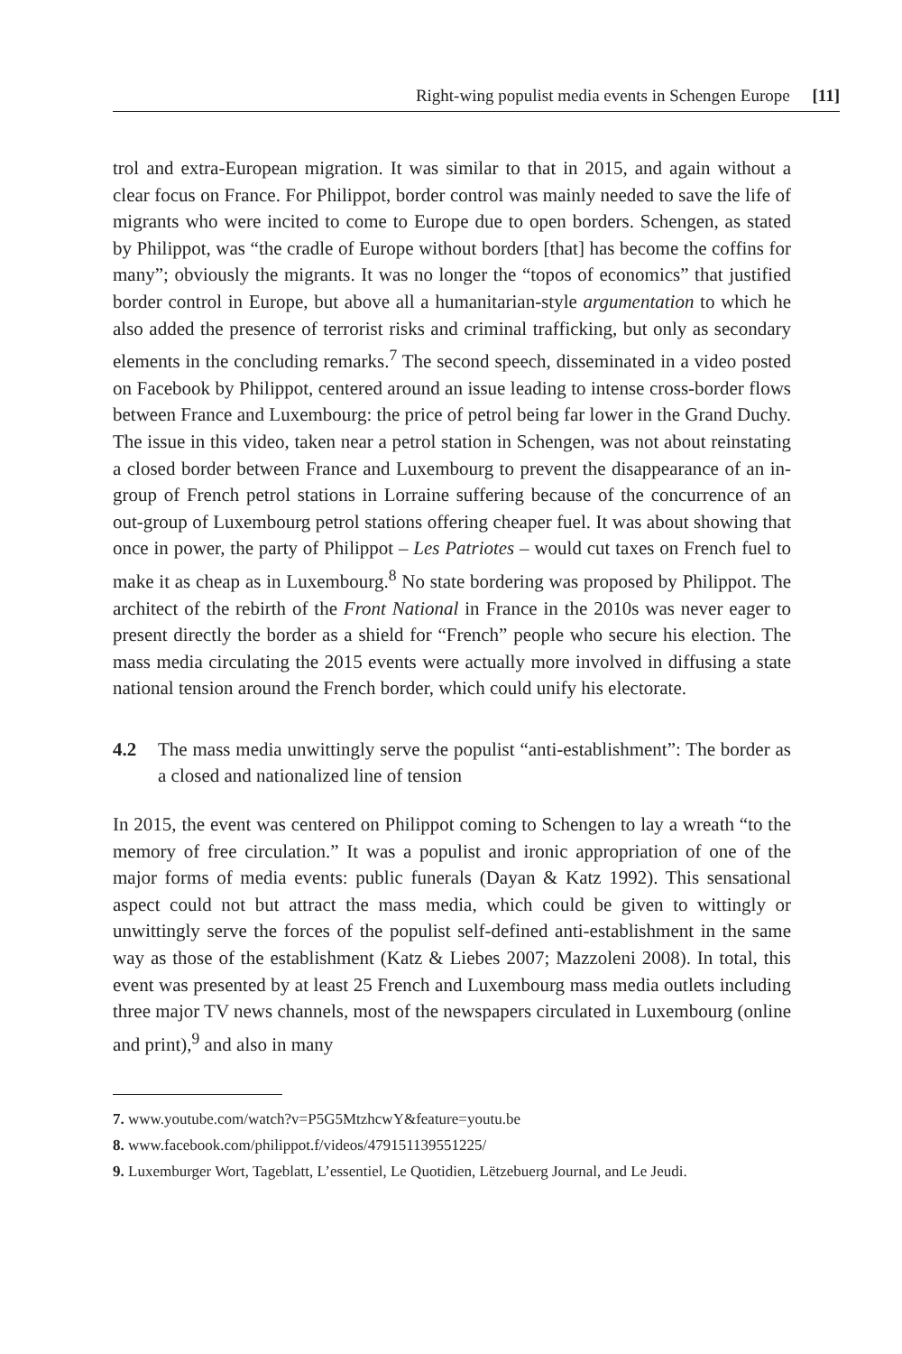Right-wing populist media events in Schengen Europe [11]
trol and extra-European migration. It was similar to that in 2015, and again without a clear focus on France. For Philippot, border control was mainly needed to save the life of migrants who were incited to come to Europe due to open borders. Schengen, as stated by Philippot, was “the cradle of Europe without borders [that] has become the coffins for many”; obviously the migrants. It was no longer the “topos of economics” that justified border control in Europe, but above all a humanitarian-style argumentation to which he also added the presence of terrorist risks and criminal trafficking, but only as secondary elements in the concluding remarks.<sup>7</sup> The second speech, disseminated in a video posted on Facebook by Philippot, centered around an issue leading to intense cross-border flows between France and Luxembourg: the price of petrol being far lower in the Grand Duchy. The issue in this video, taken near a petrol station in Schengen, was not about reinstating a closed border between France and Luxembourg to prevent the disappearance of an in-group of French petrol stations in Lorraine suffering because of the concurrence of an out-group of Luxembourg petrol stations offering cheaper fuel. It was about showing that once in power, the party of Philippot – Les Patriotes – would cut taxes on French fuel to make it as cheap as in Luxembourg.<sup>8</sup> No state bordering was proposed by Philippot. The architect of the rebirth of the Front National in France in the 2010s was never eager to present directly the border as a shield for “French” people who secure his election. The mass media circulating the 2015 events were actually more involved in diffusing a state national tension around the French border, which could unify his electorate.
4.2 The mass media unwittingly serve the populist “anti-establishment”: The border as a closed and nationalized line of tension
In 2015, the event was centered on Philippot coming to Schengen to lay a wreath “to the memory of free circulation.” It was a populist and ironic appropriation of one of the major forms of media events: public funerals (Dayan & Katz 1992). This sensational aspect could not but attract the mass media, which could be given to wittingly or unwittingly serve the forces of the populist self-defined anti-establishment in the same way as those of the establishment (Katz & Liebes 2007; Mazzoleni 2008). In total, this event was presented by at least 25 French and Luxembourg mass media outlets including three major TV news channels, most of the newspapers circulated in Luxembourg (online and print),<sup>9</sup> and also in many
7. www.youtube.com/watch?v=P5G5MtzhcwY&feature=youtu.be
8. www.facebook.com/philippot.f/videos/479151139551225/
9. Luxemburger Wort, Tageblatt, L’essentiel, Le Quotidien, Lëtzebuerg Journal, and Le Jeudi.